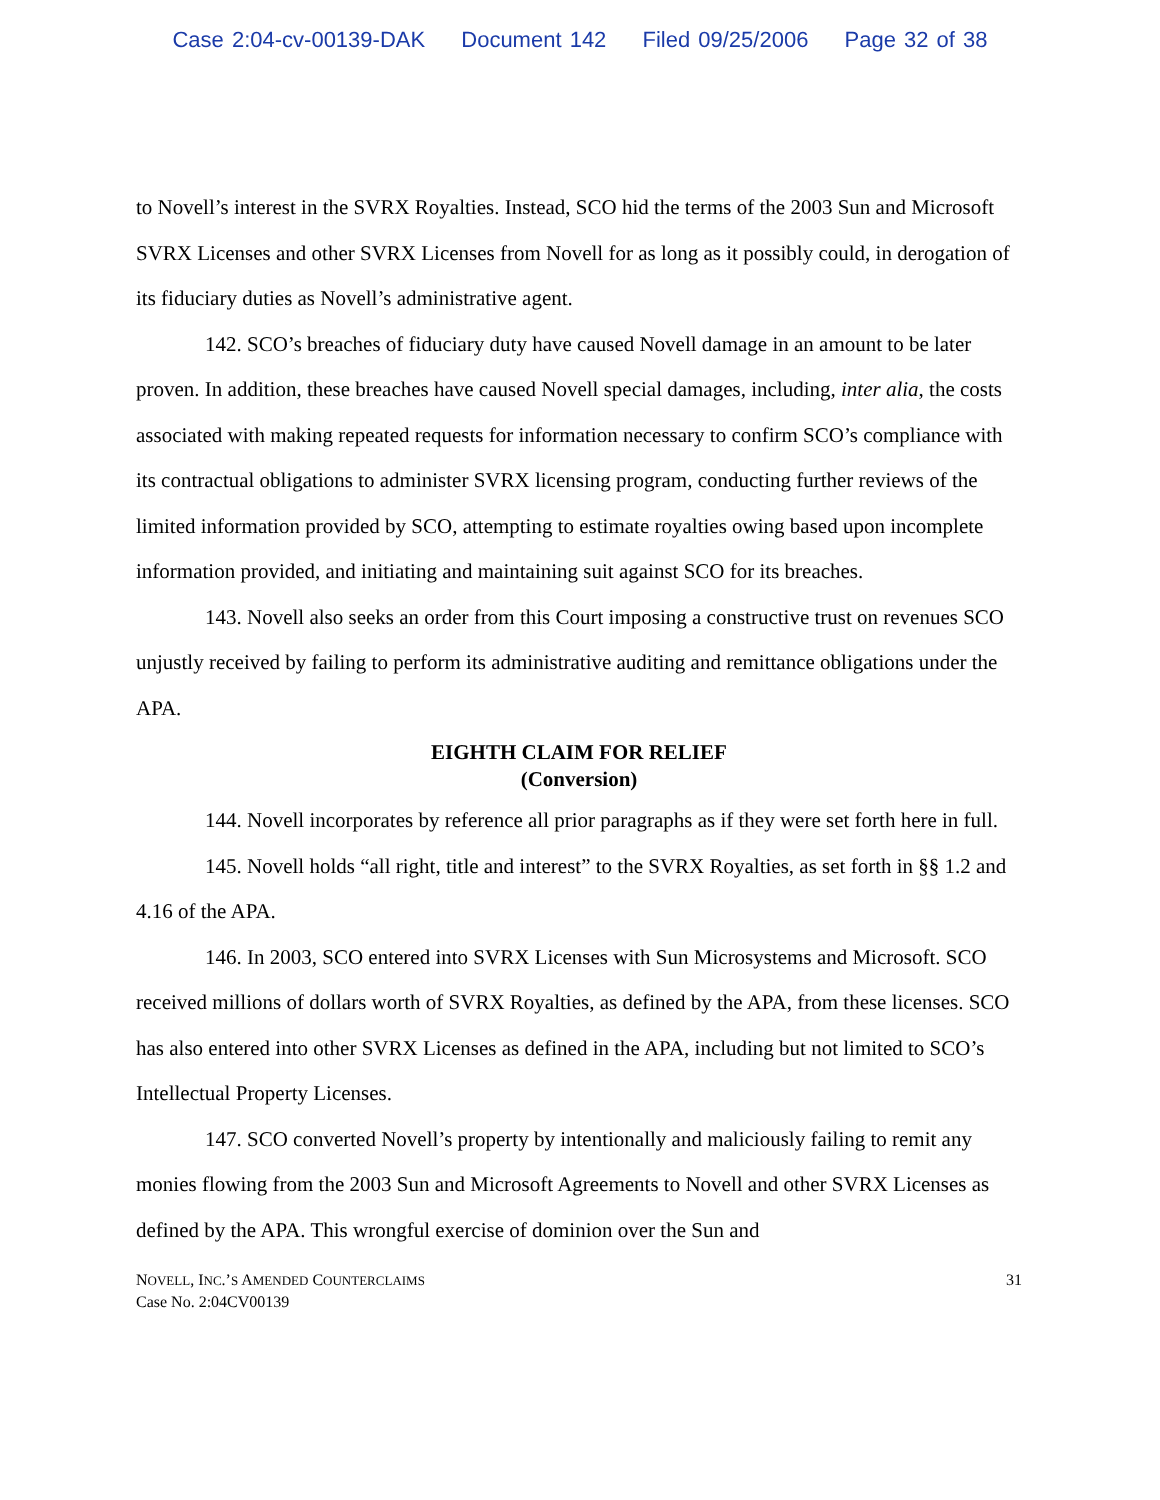Case 2:04-cv-00139-DAK Document 142 Filed 09/25/2006 Page 32 of 38
to Novell’s interest in the SVRX Royalties. Instead, SCO hid the terms of the 2003 Sun and Microsoft SVRX Licenses and other SVRX Licenses from Novell for as long as it possibly could, in derogation of its fiduciary duties as Novell’s administrative agent.
142. SCO’s breaches of fiduciary duty have caused Novell damage in an amount to be later proven. In addition, these breaches have caused Novell special damages, including, inter alia, the costs associated with making repeated requests for information necessary to confirm SCO’s compliance with its contractual obligations to administer SVRX licensing program, conducting further reviews of the limited information provided by SCO, attempting to estimate royalties owing based upon incomplete information provided, and initiating and maintaining suit against SCO for its breaches.
143. Novell also seeks an order from this Court imposing a constructive trust on revenues SCO unjustly received by failing to perform its administrative auditing and remittance obligations under the APA.
EIGHTH CLAIM FOR RELIEF
(Conversion)
144. Novell incorporates by reference all prior paragraphs as if they were set forth here in full.
145. Novell holds “all right, title and interest” to the SVRX Royalties, as set forth in §§ 1.2 and 4.16 of the APA.
146. In 2003, SCO entered into SVRX Licenses with Sun Microsystems and Microsoft. SCO received millions of dollars worth of SVRX Royalties, as defined by the APA, from these licenses. SCO has also entered into other SVRX Licenses as defined in the APA, including but not limited to SCO’s Intellectual Property Licenses.
147. SCO converted Novell’s property by intentionally and maliciously failing to remit any monies flowing from the 2003 Sun and Microsoft Agreements to Novell and other SVRX Licenses as defined by the APA. This wrongful exercise of dominion over the Sun and
NOVELL, INC.’S AMENDED COUNTERCLAIMS
Case No. 2:04CV00139
31